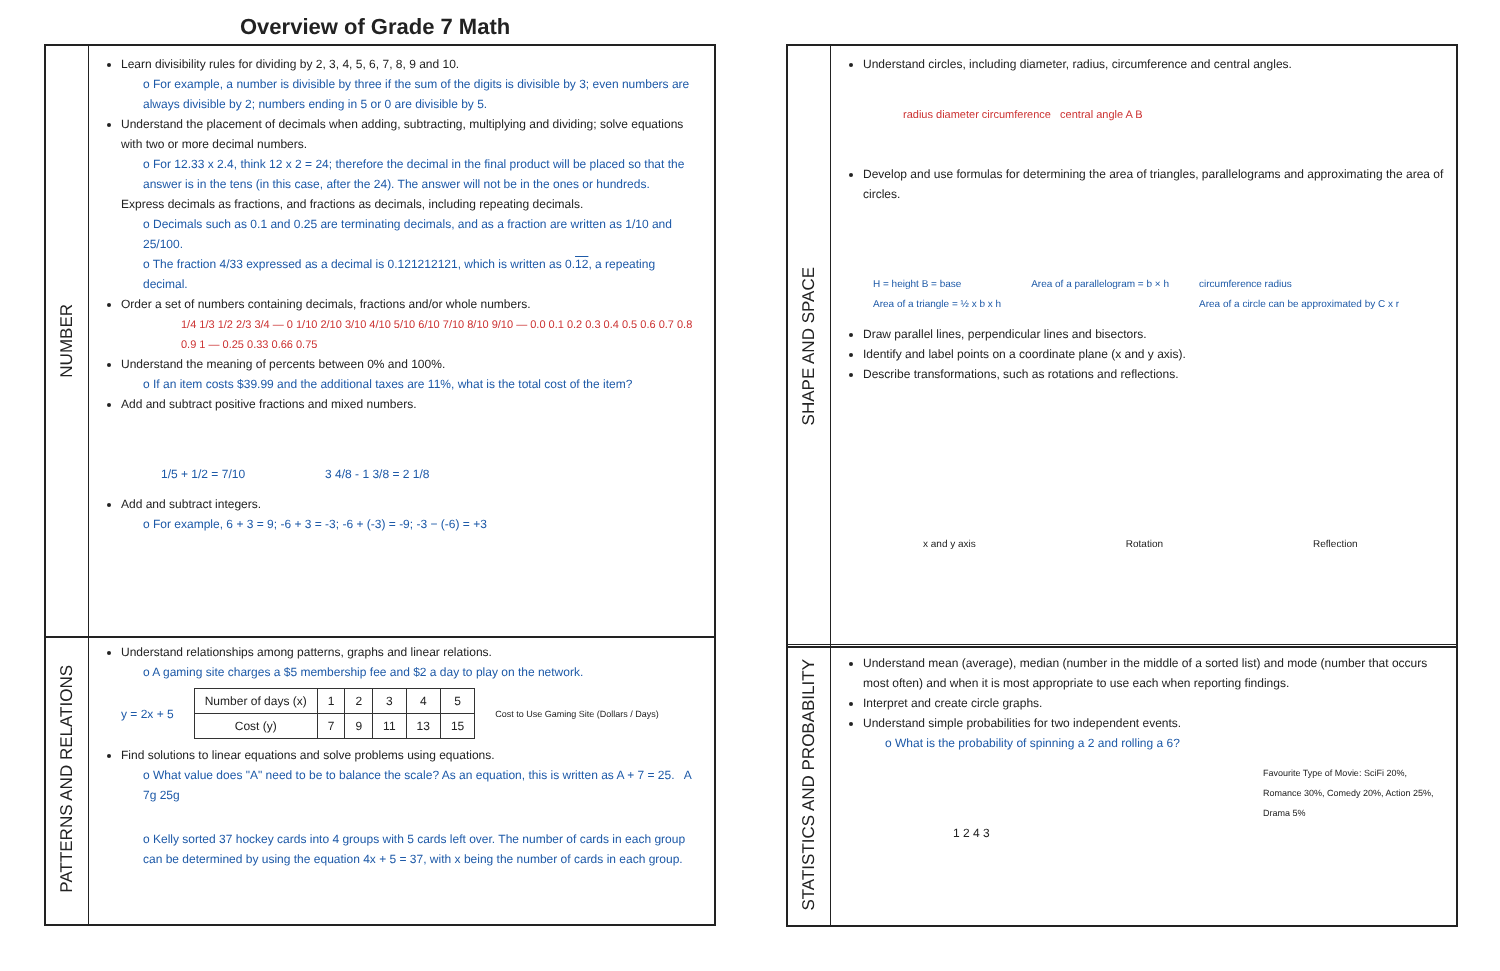Overview of Grade 7 Math
NUMBER
Learn divisibility rules for dividing by 2, 3, 4, 5, 6, 7, 8, 9 and 10.
o For example, a number is divisible by three if the sum of the digits is divisible by 3; even numbers are always divisible by 2; numbers ending in 5 or 0 are divisible by 5.
Understand the placement of decimals when adding, subtracting, multiplying and dividing; solve equations with two or more decimal numbers.
o For 12.33 x 2.4, think 12 x 2 = 24; therefore the decimal in the final product will be placed so that the answer is in the tens (in this case, after the 24). The answer will not be in the ones or hundreds.
Express decimals as fractions, and fractions as decimals, including repeating decimals.
o Decimals such as 0.1 and 0.25 are terminating decimals, and as a fraction are written as 1/10 and 25/100.
o The fraction 4/33 expressed as a decimal is 0.121212121, which is written as 0.12, a repeating decimal.
Order a set of numbers containing decimals, fractions and/or whole numbers.
1/4 1/3 1/2 2/3 3/4 — 0 1/10 2/10 3/10 4/10 5/10 6/10 7/10 8/10 9/10 — 0.0 0.1 0.2 0.3 0.4 0.5 0.6 0.7 0.8 0.9 1 — 0.25 0.33 0.66 0.75
Understand the meaning of percents between 0% and 100%.
o If an item costs $39.99 and the additional taxes are 11%, what is the total cost of the item?
Add and subtract positive fractions and mixed numbers.
1/5 + 1/2 = 7/10 3 4/8 - 1 3/8 = 2 1/8
Add and subtract integers.
o For example, 6 + 3 = 9; -6 + 3 = -3; -6 + (-3) = -9; -3 − (-6) = +3
PATTERNS AND RELATIONS
Understand relationships among patterns, graphs and linear relations.
o A gaming site charges a $5 membership fee and $2 a day to play on the network.
y = 2x + 5
| Number of days (x) | 1 | 2 | 3 | 4 | 5 |
| Cost (y) | 7 | 9 | 11 | 13 | 15 |
Cost to Use Gaming Site (Dollars / Days)
Find solutions to linear equations and solve problems using equations.
o What value does "A" need to be to balance the scale? As an equation, this is written as A + 7 = 25. A 7g 25g
o Kelly sorted 37 hockey cards into 4 groups with 5 cards left over. The number of cards in each group can be determined by using the equation 4x + 5 = 37, with x being the number of cards in each group.
SHAPE AND SPACE
Understand circles, including diameter, radius, circumference and central angles.
radius diameter circumference central angle A B
Develop and use formulas for determining the area of triangles, parallelograms and approximating the area of circles.
H = height B = base
Area of a triangle = ½ x b x h Area of a parallelogram = b × h circumference radius
Area of a circle can be approximated by C x r
Draw parallel lines, perpendicular lines and bisectors.
Identify and label points on a coordinate plane (x and y axis).
Describe transformations, such as rotations and reflections.
x and y axis Rotation Reflection
STATISTICS AND PROBABILITY
Understand mean (average), median (number in the middle of a sorted list) and mode (number that occurs most often) and when it is most appropriate to use each when reporting findings.
Interpret and create circle graphs.
Understand simple probabilities for two independent events.
o What is the probability of spinning a 2 and rolling a 6?
Favourite Type of Movie: SciFi 20%, Romance 30%, Comedy 20%, Action 25%, Drama 5%
1 2 4 3